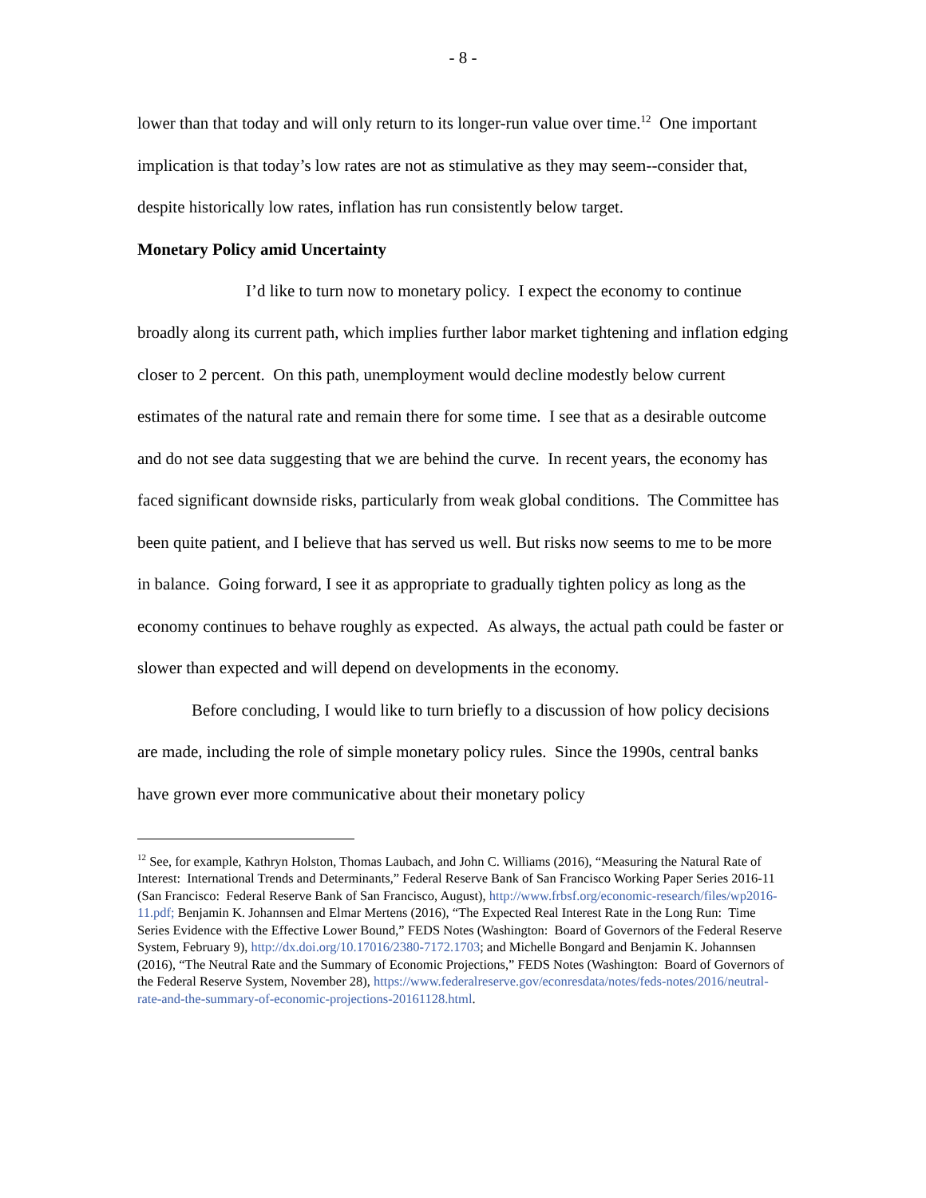- 8 -
lower than that today and will only return to its longer-run value over time.<sup>12</sup> One important implication is that today’s low rates are not as stimulative as they may seem--consider that, despite historically low rates, inflation has run consistently below target.
Monetary Policy amid Uncertainty
I’d like to turn now to monetary policy. I expect the economy to continue broadly along its current path, which implies further labor market tightening and inflation edging closer to 2 percent. On this path, unemployment would decline modestly below current estimates of the natural rate and remain there for some time. I see that as a desirable outcome and do not see data suggesting that we are behind the curve. In recent years, the economy has faced significant downside risks, particularly from weak global conditions. The Committee has been quite patient, and I believe that has served us well. But risks now seems to me to be more in balance. Going forward, I see it as appropriate to gradually tighten policy as long as the economy continues to behave roughly as expected. As always, the actual path could be faster or slower than expected and will depend on developments in the economy.
Before concluding, I would like to turn briefly to a discussion of how policy decisions are made, including the role of simple monetary policy rules. Since the 1990s, central banks have grown ever more communicative about their monetary policy
<sup>12</sup> See, for example, Kathryn Holston, Thomas Laubach, and John C. Williams (2016), “Measuring the Natural Rate of Interest: International Trends and Determinants,” Federal Reserve Bank of San Francisco Working Paper Series 2016-11 (San Francisco: Federal Reserve Bank of San Francisco, August), http://www.frbsf.org/economic-research/files/wp2016-11.pdf; Benjamin K. Johannsen and Elmar Mertens (2016), “The Expected Real Interest Rate in the Long Run: Time Series Evidence with the Effective Lower Bound,” FEDS Notes (Washington: Board of Governors of the Federal Reserve System, February 9), http://dx.doi.org/10.17016/2380-7172.1703; and Michelle Bongard and Benjamin K. Johannsen (2016), “The Neutral Rate and the Summary of Economic Projections,” FEDS Notes (Washington: Board of Governors of the Federal Reserve System, November 28), https://www.federalreserve.gov/econresdata/notes/feds-notes/2016/neutral-rate-and-the-summary-of-economic-projections-20161128.html.